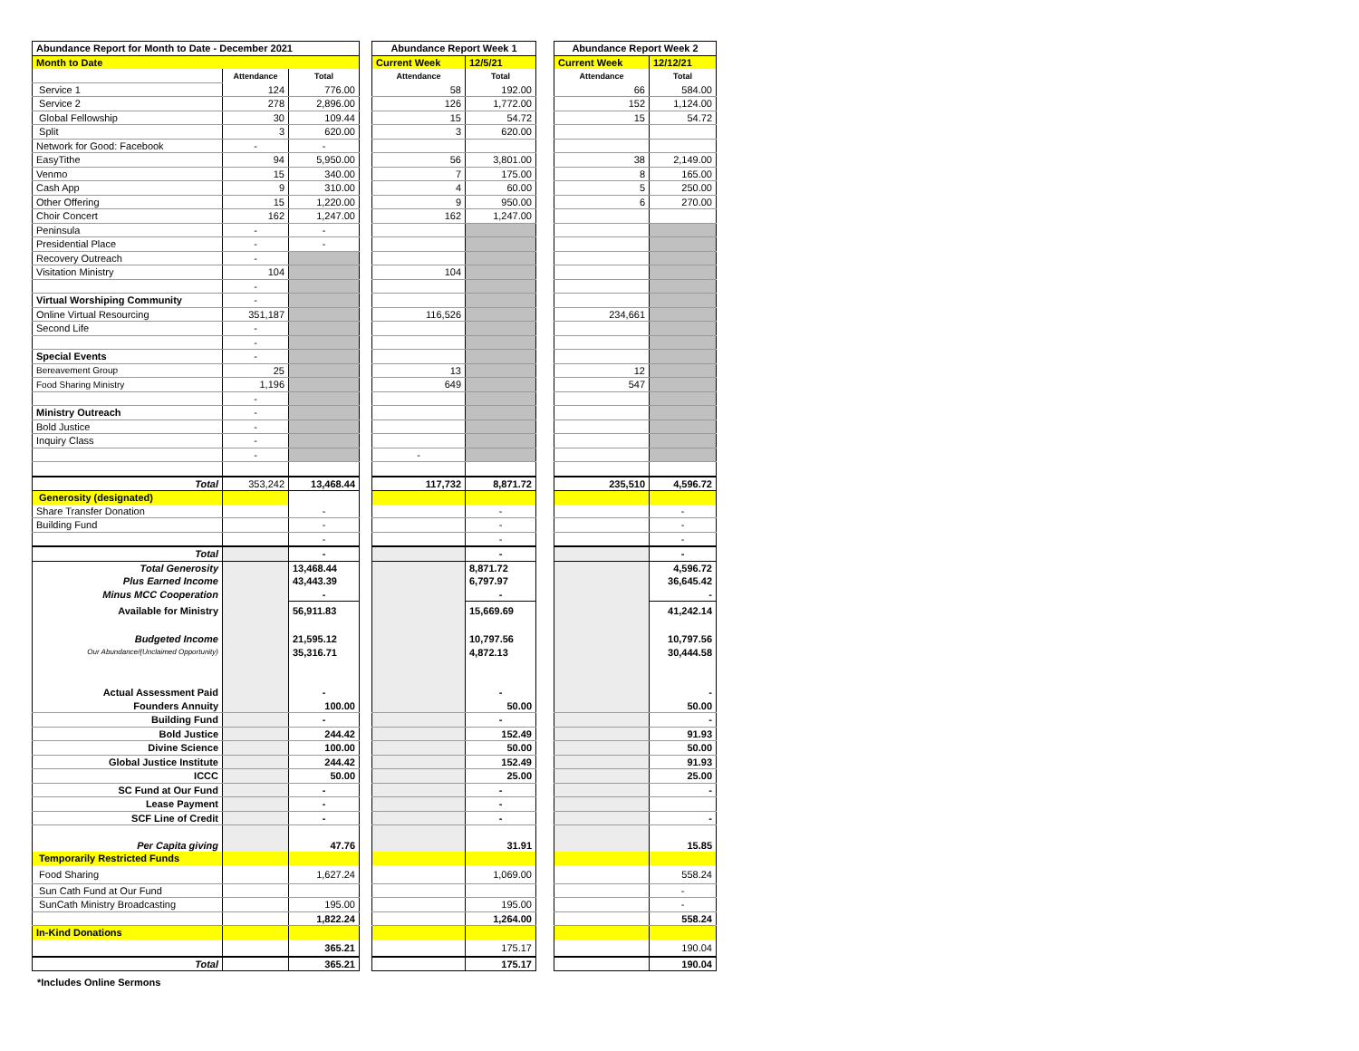| Abundance Report for Month to Date - December 2021 | | | | Abundance Report Week 1 | | | Abundance Report Week 2 | |
| Month to Date | | | | Current Week | 12/5/21 | | Current Week | 12/12/21 |
| | Attendance | Total | | Attendance | Total | | Attendance | Total |
| Service 1 | 124 | 776.00 | | 58 | 192.00 | | 66 | 584.00 |
| Service 2 | 278 | 2,896.00 | | 126 | 1,772.00 | | 152 | 1,124.00 |
| Global Fellowship | 30 | 109.44 | | 15 | 54.72 | | 15 | 54.72 |
| Split | 3 | 620.00 | | 3 | 620.00 | | | |
| Network for Good: Facebook | - | - | | | | | | |
| EasyTithe | 94 | 5,950.00 | | 56 | 3,801.00 | | 38 | 2,149.00 |
| Venmo | 15 | 340.00 | | 7 | 175.00 | | 8 | 165.00 |
| Cash App | 9 | 310.00 | | 4 | 60.00 | | 5 | 250.00 |
| Other Offering | 15 | 1,220.00 | | 9 | 950.00 | | 6 | 270.00 |
| Choir Concert | 162 | 1,247.00 | | 162 | 1,247.00 | | | |
| Peninsula | - | - | | | | | | |
| Presidential Place | - | - | | | | | | |
| Recovery Outreach | - | | | | | | | |
| Visitation Ministry | 104 | | | 104 | | | | |
| | - | | | | | | | |
| Virtual Worshiping Community | - | | | | | | | |
| Online Virtual Resourcing | 351,187 | | | 116,526 | | | 234,661 | |
| Second Life | - | | | | | | | |
| | - | | | | | | | |
| Special Events | - | | | | | | | |
| Bereavement Group | 25 | | | 13 | | | 12 | |
| Food Sharing Ministry | 1,196 | | | 649 | | | 547 | |
| | - | | | | | | | |
| Ministry Outreach | - | | | | | | | |
| Bold Justice | - | | | | | | | |
| Inquiry Class | - | | | | | | | |
| | - | | | - | | | | |
| Total | 353,242 | 13,468.44 | | 117,732 | 8,871.72 | | 235,510 | 4,596.72 |
| Generosity (designated) | | | | | | | | |
| Share Transfer Donation | | - | | | - | | | - |
| Building Fund | | - | | | - | | | - |
| | | - | | | - | | | - |
| Total | | - | | | - | | | - |
| Total Generosity | | 13,468.44 | | | 8,871.72 | | | 4,596.72 |
| Plus Earned Income | | 43,443.39 | | | 6,797.97 | | | 36,645.42 |
| Minus MCC Cooperation | | - | | | - | | | - |
| Available for Ministry | | 56,911.83 | | | 15,669.69 | | | 41,242.14 |
| Budgeted Income | | 21,595.12 | | | 10,797.56 | | | 10,797.56 |
| Our Abundance/(Unclaimed Opportunity) | | 35,316.71 | | | 4,872.13 | | | 30,444.58 |
| Actual Assessment Paid | | - | | | - | | | - |
| Founders Annuity | | 100.00 | | | 50.00 | | | 50.00 |
| Building Fund | | - | | | - | | | - |
| Bold Justice | | 244.42 | | | 152.49 | | | 91.93 |
| Divine Science | | 100.00 | | | 50.00 | | | 50.00 |
| Global Justice Institute | | 244.42 | | | 152.49 | | | 91.93 |
| ICCC | | 50.00 | | | 25.00 | | | 25.00 |
| SC Fund at Our Fund | | - | | | - | | | - |
| Lease Payment | | - | | | - | | | |
| SCF Line of Credit | | - | | | - | | | - |
| Per Capita giving | | 47.76 | | | 31.91 | | | 15.85 |
| Temporarily Restricted Funds | | | | | | | | |
| Food Sharing | | 1,627.24 | | | 1,069.00 | | | 558.24 |
| Sun Cath Fund at Our Fund | | | | | | | | - |
| SunCath Ministry Broadcasting | | 195.00 | | | 195.00 | | | - |
| | | 1,822.24 | | | 1,264.00 | | | 558.24 |
| In-Kind Donations | | | | | | | | |
| | | 365.21 | | | 175.17 | | | 190.04 |
| Total | | 365.21 | | | 175.17 | | | 190.04 |
*Includes Online Sermons